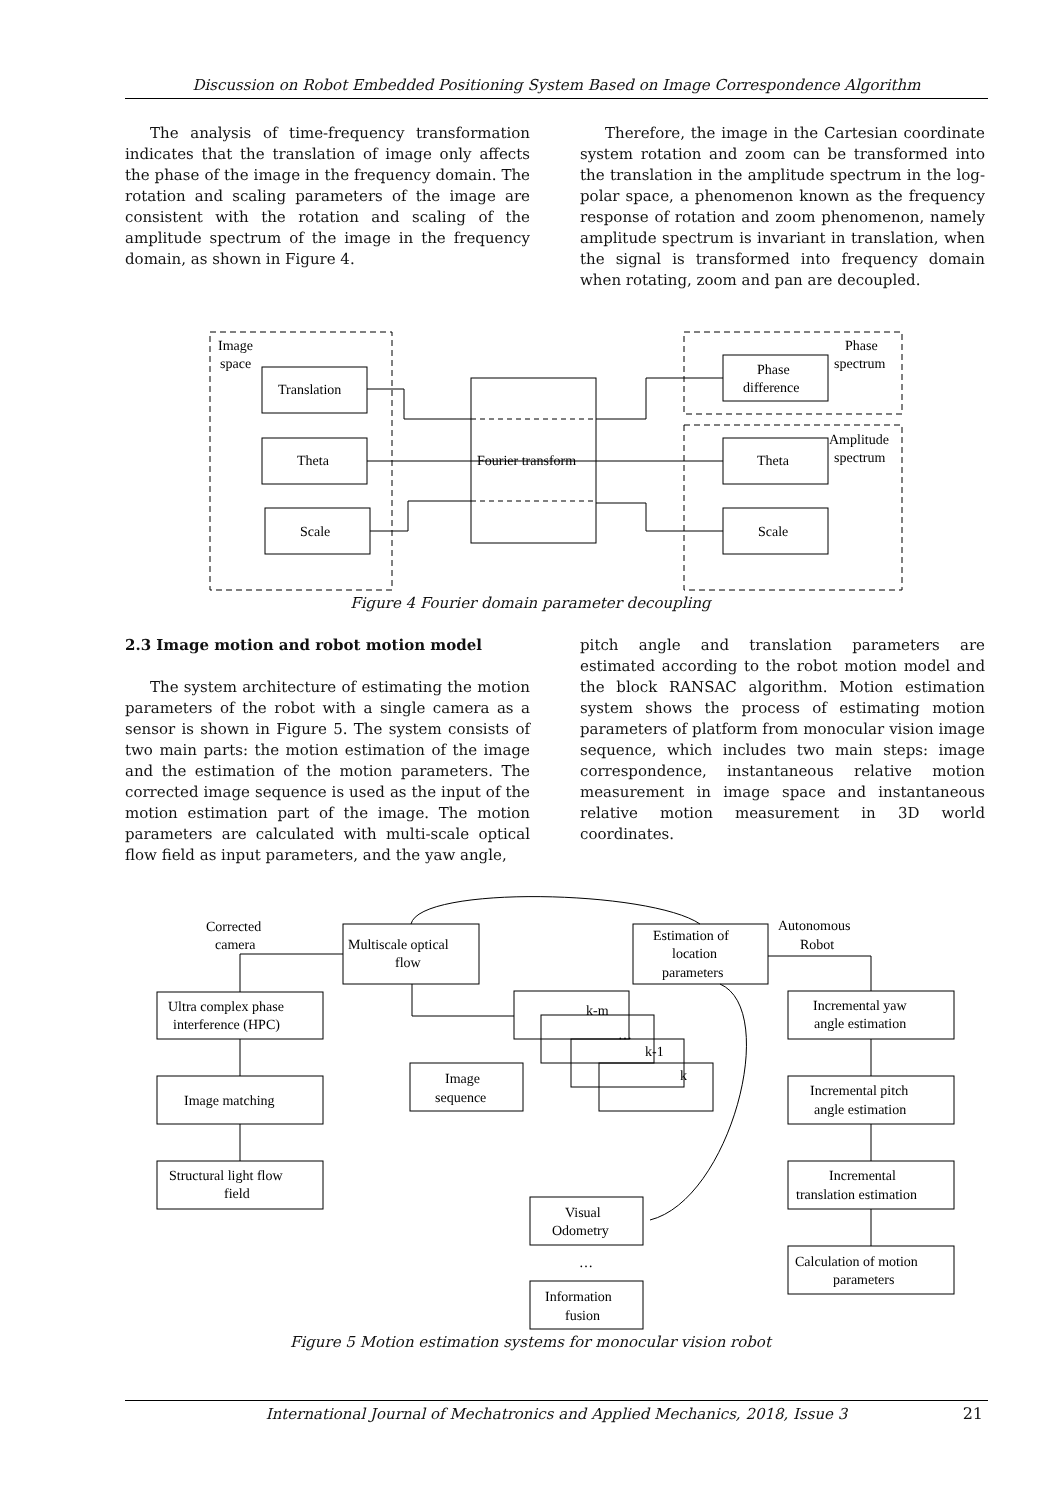Discussion on Robot Embedded Positioning System Based on Image Correspondence Algorithm
The analysis of time-frequency transformation indicates that the translation of image only affects the phase of the image in the frequency domain. The rotation and scaling parameters of the image are consistent with the rotation and scaling of the amplitude spectrum of the image in the frequency domain, as shown in Figure 4.
Therefore, the image in the Cartesian coordinate system rotation and zoom can be transformed into the translation in the amplitude spectrum in the log-polar space, a phenomenon known as the frequency response of rotation and zoom phenomenon, namely amplitude spectrum is invariant in translation, when the signal is transformed into frequency domain when rotating, zoom and pan are decoupled.
Image
space
Translation
Theta
Scale
Fourier transform
Phase
difference
Theta
Scale
Phase
spectrum
Amplitude
spectrum
Figure 4 Fourier domain parameter decoupling
2.3 Image motion and robot motion model
The system architecture of estimating the motion parameters of the robot with a single camera as a sensor is shown in Figure 5. The system consists of two main parts: the motion estimation of the image and the estimation of the motion parameters. The corrected image sequence is used as the input of the motion estimation part of the image. The motion parameters are calculated with multi-scale optical flow field as input parameters, and the yaw angle,
pitch angle and translation parameters are estimated according to the robot motion model and the block RANSAC algorithm. Motion estimation system shows the process of estimating motion parameters of platform from monocular vision image sequence, which includes two main steps: image correspondence, instantaneous relative motion measurement in image space and instantaneous relative motion measurement in 3D world coordinates.
Corrected
camera
Multiscale optical
flow
Estimation of
location
parameters
Autonomous
Robot
Ultra complex phase
interference (HPC)
Image matching
Structural light flow
field
Incremental yaw
angle estimation
Incremental pitch
angle estimation
Incremental
translation estimation
Calculation of motion
parameters
k-m
…
k-1
k
Image
sequence
Visual
Odometry
…
Information
fusion
Figure 5 Motion estimation systems for monocular vision robot
International Journal of Mechatronics and Applied Mechanics, 2018, Issue 3 21